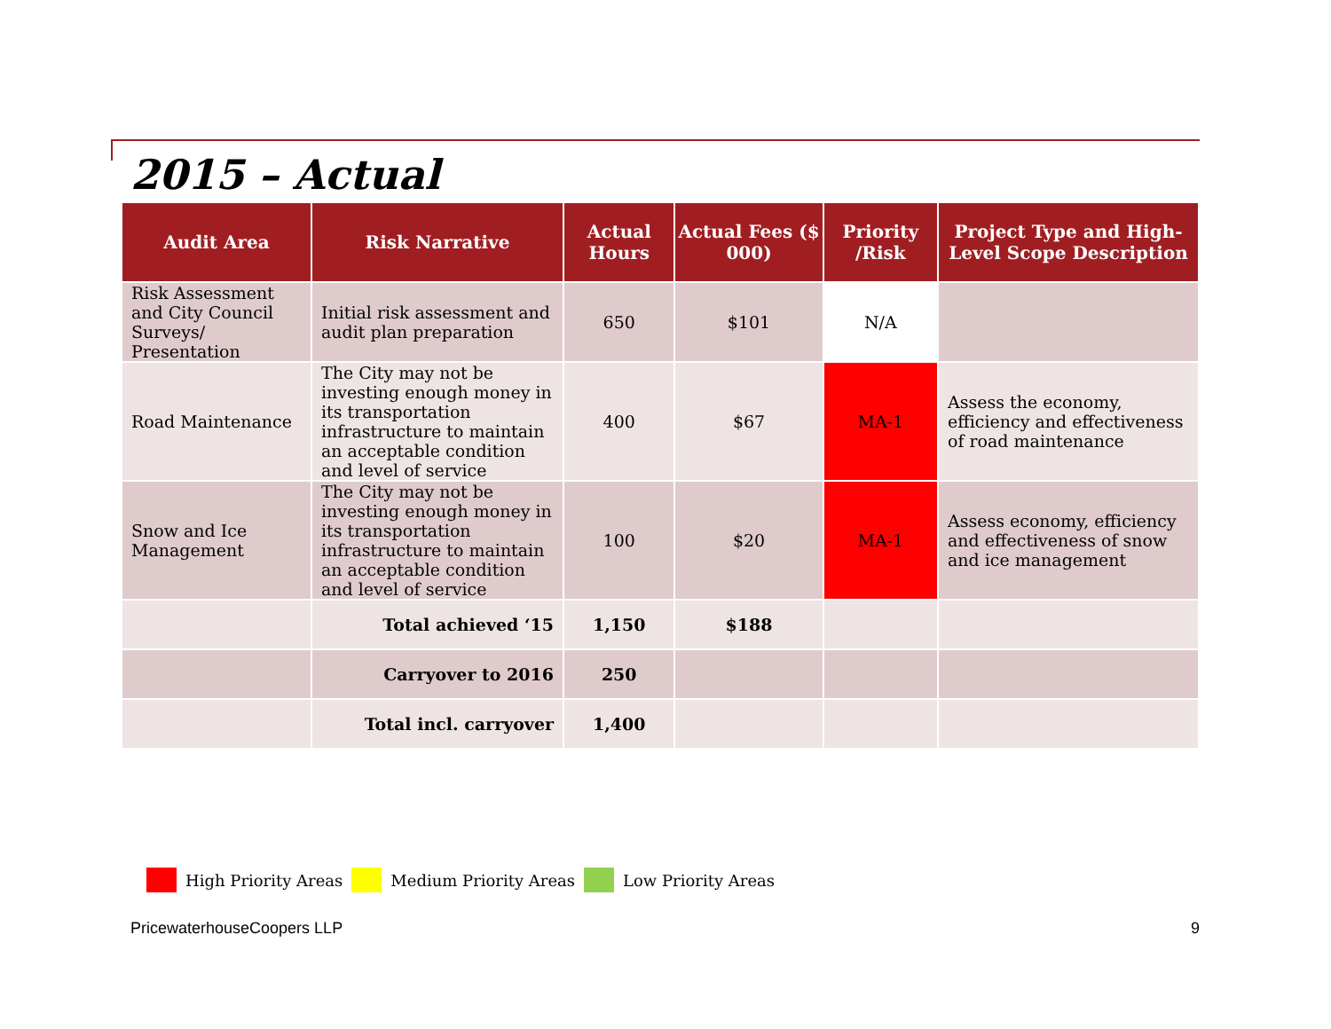2015 – Actual
| Audit Area | Risk Narrative | Actual Hours | Actual Fees ($ 000) | Priority /Risk | Project Type and High-Level Scope Description |
| --- | --- | --- | --- | --- | --- |
| Risk Assessment and City Council Surveys/ Presentation | Initial risk assessment and audit plan preparation | 650 | $101 | N/A | |
| Road Maintenance | The City may not be investing enough money in its transportation infrastructure to maintain an acceptable condition and level of service | 400 | $67 | MA-1 | Assess the economy, efficiency and effectiveness of road maintenance |
| Snow and Ice Management | The City may not be investing enough money in its transportation infrastructure to maintain an acceptable condition and level of service | 100 | $20 | MA-1 | Assess economy, efficiency and effectiveness of snow and ice management |
| | Total achieved ‘15 | 1,150 | $188 | | |
| | Carryover to 2016 | 250 | | | |
| | Total incl. carryover | 1,400 | | | |
High Priority Areas Medium Priority Areas Low Priority Areas
PricewaterhouseCoopers LLP 9